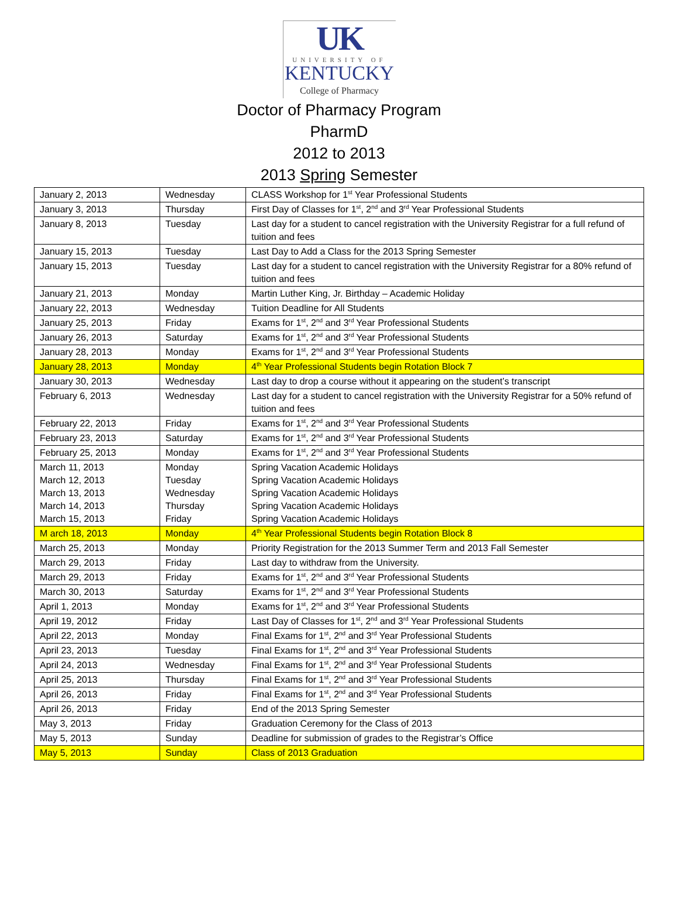UK
UNIVERSITY OF
KENTUCKY
College of Pharmacy
Doctor of Pharmacy Program
PharmD
2012 to 2013
2013 Spring Semester
| January 2, 2013 | Wednesday | CLASS Workshop for 1<sup>st</sup> Year Professional Students |
| January 3, 2013 | Thursday | First Day of Classes for 1<sup>st</sup>, 2<sup>nd</sup> and 3<sup>rd</sup> Year Professional Students |
| January 8, 2013 | Tuesday | Last day for a student to cancel registration with the University Registrar for a full refund of tuition and fees |
| January 15, 2013 | Tuesday | Last Day to Add a Class for the 2013 Spring Semester |
| January 15, 2013 | Tuesday | Last day for a student to cancel registration with the University Registrar for a 80% refund of tuition and fees |
| January 21, 2013 | Monday | Martin Luther King, Jr. Birthday – Academic Holiday |
| January 22, 2013 | Wednesday | Tuition Deadline for All Students |
| January 25, 2013 | Friday | Exams for 1<sup>st</sup>, 2<sup>nd</sup> and 3<sup>rd</sup> Year Professional Students |
| January 26, 2013 | Saturday | Exams for 1<sup>st</sup>, 2<sup>nd</sup> and 3<sup>rd</sup> Year Professional Students |
| January 28, 2013 | Monday | Exams for 1<sup>st</sup>, 2<sup>nd</sup> and 3<sup>rd</sup> Year Professional Students |
| January 28, 2013 | Monday | 4<sup>th</sup> Year Professional Students begin Rotation Block 7 |
| January 30, 2013 | Wednesday | Last day to drop a course without it appearing on the student’s transcript |
| February 6, 2013 | Wednesday | Last day for a student to cancel registration with the University Registrar for a 50% refund of tuition and fees |
| February 22, 2013 | Friday | Exams for 1<sup>st</sup>, 2<sup>nd</sup> and 3<sup>rd</sup> Year Professional Students |
| February 23, 2013 | Saturday | Exams for 1<sup>st</sup>, 2<sup>nd</sup> and 3<sup>rd</sup> Year Professional Students |
| February 25, 2013 | Monday | Exams for 1<sup>st</sup>, 2<sup>nd</sup> and 3<sup>rd</sup> Year Professional Students |
| March 11, 2013 March 12, 2013 March 13, 2013 March 14, 2013 March 15, 2013 | Monday Tuesday Wednesday Thursday Friday | Spring Vacation Academic Holidays Spring Vacation Academic Holidays Spring Vacation Academic Holidays Spring Vacation Academic Holidays Spring Vacation Academic Holidays |
| M arch 18, 2013 | Monday | 4<sup>th</sup> Year Professional Students begin Rotation Block 8 |
| March 25, 2013 | Monday | Priority Registration for the 2013 Summer Term and 2013 Fall Semester |
| March 29, 2013 | Friday | Last day to withdraw from the University. |
| March 29, 2013 | Friday | Exams for 1<sup>st</sup>, 2<sup>nd</sup> and 3<sup>rd</sup> Year Professional Students |
| March 30, 2013 | Saturday | Exams for 1<sup>st</sup>, 2<sup>nd</sup> and 3<sup>rd</sup> Year Professional Students |
| April 1, 2013 | Monday | Exams for 1<sup>st</sup>, 2<sup>nd</sup> and 3<sup>rd</sup> Year Professional Students |
| April 19, 2012 | Friday | Last Day of Classes for 1<sup>st</sup>, 2<sup>nd</sup> and 3<sup>rd</sup> Year Professional Students |
| April 22, 2013 | Monday | Final Exams for 1<sup>st</sup>, 2<sup>nd</sup> and 3<sup>rd</sup> Year Professional Students |
| April 23, 2013 | Tuesday | Final Exams for 1<sup>st</sup>, 2<sup>nd</sup> and 3<sup>rd</sup> Year Professional Students |
| April 24, 2013 | Wednesday | Final Exams for 1<sup>st</sup>, 2<sup>nd</sup> and 3<sup>rd</sup> Year Professional Students |
| April 25, 2013 | Thursday | Final Exams for 1<sup>st</sup>, 2<sup>nd</sup> and 3<sup>rd</sup> Year Professional Students |
| April 26, 2013 | Friday | Final Exams for 1<sup>st</sup>, 2<sup>nd</sup> and 3<sup>rd</sup> Year Professional Students |
| April 26, 2013 | Friday | End of the 2013 Spring Semester |
| May 3, 2013 | Friday | Graduation Ceremony for the Class of 2013 |
| May 5, 2013 | Sunday | Deadline for submission of grades to the Registrar’s Office |
| May 5, 2013 | Sunday | Class of 2013 Graduation |